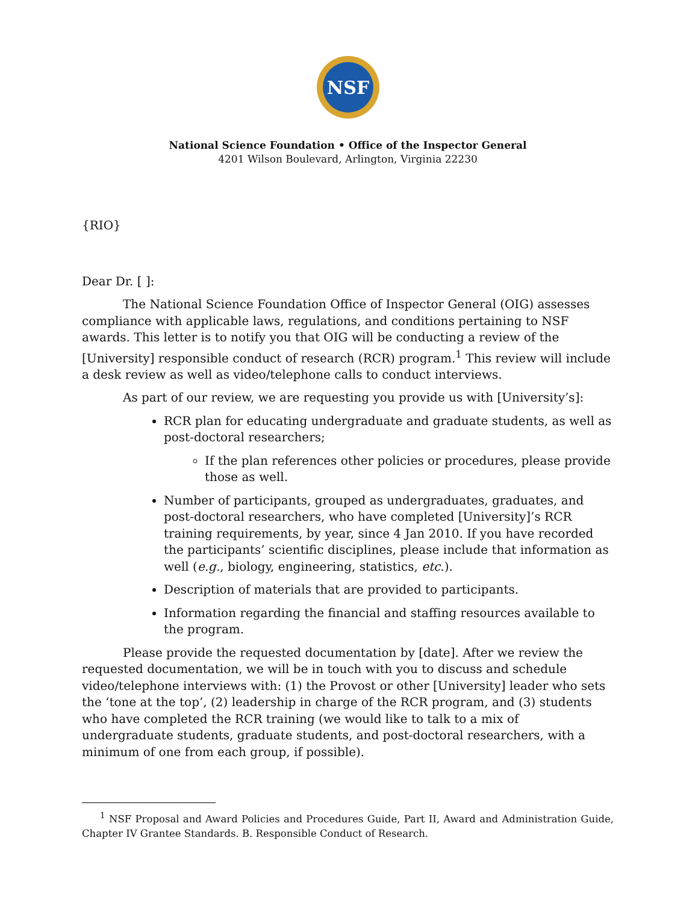NSF
National Science Foundation • Office of the Inspector General
4201 Wilson Boulevard, Arlington, Virginia 22230
{RIO}
Dear Dr. [ ]:
The National Science Foundation Office of Inspector General (OIG) assesses compliance with applicable laws, regulations, and conditions pertaining to NSF awards. This letter is to notify you that OIG will be conducting a review of the [University] responsible conduct of research (RCR) program.<sup>1</sup> This review will include a desk review as well as video/telephone calls to conduct interviews.
As part of our review, we are requesting you provide us with [University’s]:
RCR plan for educating undergraduate and graduate students, as well as post-doctoral researchers;
If the plan references other policies or procedures, please provide those as well.
Number of participants, grouped as undergraduates, graduates, and post-doctoral researchers, who have completed [University]’s RCR training requirements, by year, since 4 Jan 2010. If you have recorded the participants’ scientific disciplines, please include that information as well (e.g., biology, engineering, statistics, etc.).
Description of materials that are provided to participants.
Information regarding the financial and staffing resources available to the program.
Please provide the requested documentation by [date]. After we review the requested documentation, we will be in touch with you to discuss and schedule video/telephone interviews with: (1) the Provost or other [University] leader who sets the ‘tone at the top’, (2) leadership in charge of the RCR program, and (3) students who have completed the RCR training (we would like to talk to a mix of undergraduate students, graduate students, and post-doctoral researchers, with a minimum of one from each group, if possible).
<sup>1</sup> NSF Proposal and Award Policies and Procedures Guide, Part II, Award and Administration Guide, Chapter IV Grantee Standards. B. Responsible Conduct of Research.